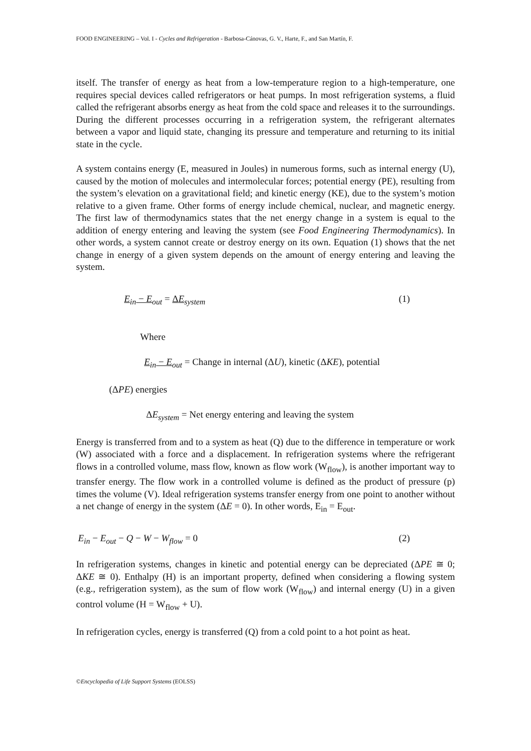FOOD ENGINEERING – Vol. I - Cycles and Refrigeration - Barbosa-Cánovas, G. V., Harte, F., and San Martín, F.
itself. The transfer of energy as heat from a low-temperature region to a high-temperature, one requires special devices called refrigerators or heat pumps. In most refrigeration systems, a fluid called the refrigerant absorbs energy as heat from the cold space and releases it to the surroundings. During the different processes occurring in a refrigeration system, the refrigerant alternates between a vapor and liquid state, changing its pressure and temperature and returning to its initial state in the cycle.
A system contains energy (E, measured in Joules) in numerous forms, such as internal energy (U), caused by the motion of molecules and intermolecular forces; potential energy (PE), resulting from the system’s elevation on a gravitational field; and kinetic energy (KE), due to the system’s motion relative to a given frame. Other forms of energy include chemical, nuclear, and magnetic energy. The first law of thermodynamics states that the net energy change in a system is equal to the addition of energy entering and leaving the system (see Food Engineering Thermodynamics). In other words, a system cannot create or destroy energy on its own. Equation (1) shows that the net change in energy of a given system depends on the amount of energy entering and leaving the system.
E<sub>in</sub> − E<sub>out</sub> = ΔE<sub>system</sub> (1)
Where
E<sub>in</sub> − E<sub>out</sub> = Change in internal (ΔU), kinetic (ΔKE), potential
(ΔPE) energies
ΔE<sub>system</sub> = Net energy entering and leaving the system
Energy is transferred from and to a system as heat (Q) due to the difference in temperature or work (W) associated with a force and a displacement. In refrigeration systems where the refrigerant flows in a controlled volume, mass flow, known as flow work (W<sub>flow</sub>), is another important way to transfer energy. The flow work in a controlled volume is defined as the product of pressure (p) times the volume (V). Ideal refrigeration systems transfer energy from one point to another without a net change of energy in the system (ΔE = 0). In other words, E<sub>in</sub> = E<sub>out</sub>.
E<sub>in</sub> − E<sub>out</sub> − Q − W − W<sub>flow</sub> = 0 (2)
In refrigeration systems, changes in kinetic and potential energy can be depreciated (ΔPE ≅ 0; ΔKE ≅ 0). Enthalpy (H) is an important property, defined when considering a flowing system (e.g., refrigeration system), as the sum of flow work (W<sub>flow</sub>) and internal energy (U) in a given control volume (H = W<sub>flow</sub> + U).
In refrigeration cycles, energy is transferred (Q) from a cold point to a hot point as heat.
©Encyclopedia of Life Support Systems (EOLSS)